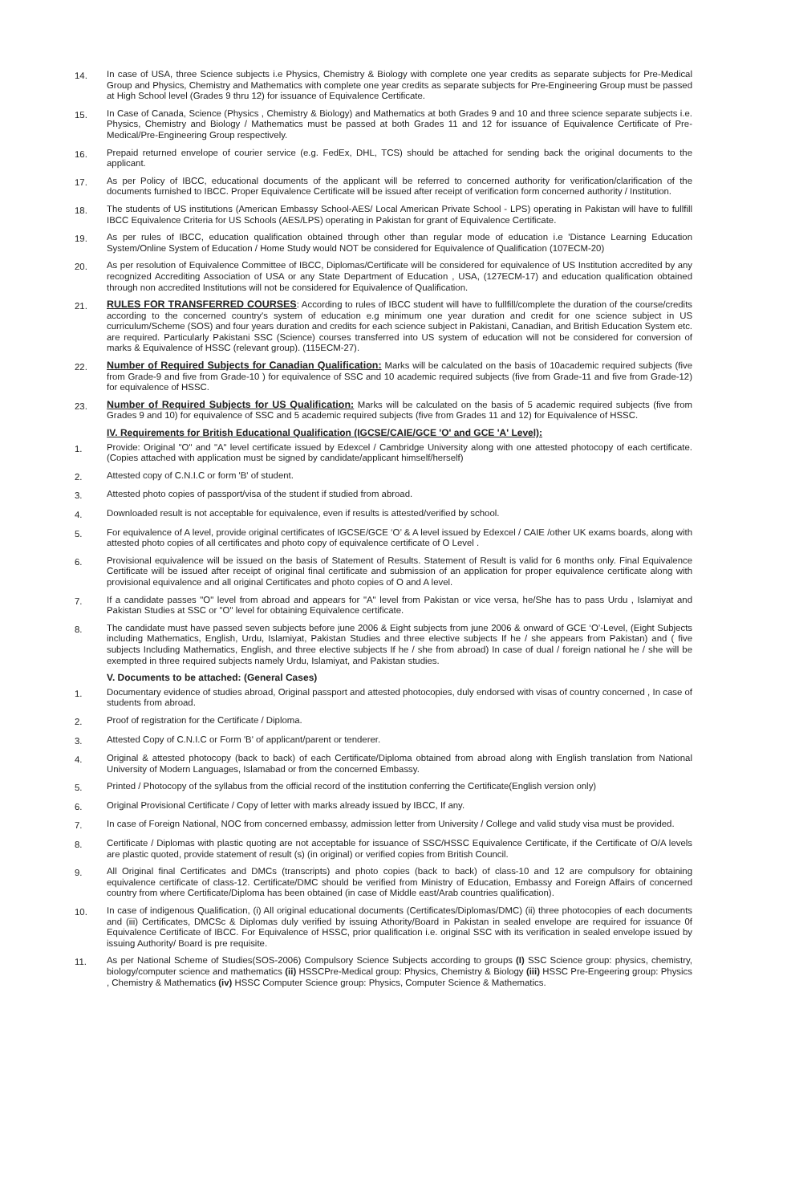14. In case of USA, three Science subjects i.e Physics, Chemistry & Biology with complete one year credits as separate subjects for Pre-Medical Group and Physics, Chemistry and Mathematics with complete one year credits as separate subjects for Pre-Engineering Group must be passed at High School level (Grades 9 thru 12) for issuance of Equivalence Certificate.
15. In Case of Canada, Science (Physics , Chemistry & Biology) and Mathematics at both Grades 9 and 10 and three science separate subjects i.e. Physics, Chemistry and Biology / Mathematics must be passed at both Grades 11 and 12 for issuance of Equivalence Certificate of Pre-Medical/Pre-Engineering Group respectively.
16. Prepaid returned envelope of courier service (e.g. FedEx, DHL, TCS) should be attached for sending back the original documents to the applicant.
17. As per Policy of IBCC, educational documents of the applicant will be referred to concerned authority for verification/clarification of the documents furnished to IBCC. Proper Equivalence Certificate will be issued after receipt of verification form concerned authority / Institution.
18. The students of US institutions (American Embassy School-AES/ Local American Private School - LPS) operating in Pakistan will have to fullfill IBCC Equivalence Criteria for US Schools (AES/LPS) operating in Pakistan for grant of Equivalence Certificate.
19. As per rules of IBCC, education qualification obtained through other than regular mode of education i.e 'Distance Learning Education System/Online System of Education / Home Study would NOT be considered for Equivalence of Qualification (107ECM-20)
20. As per resolution of Equivalence Committee of IBCC, Diplomas/Certificate will be considered for equivalence of US Institution accredited by any recognized Accrediting Association of USA or any State Department of Education , USA, (127ECM-17) and education qualification obtained through non accredited Institutions will not be considered for Equivalence of Qualification.
21. RULES FOR TRANSFERRED COURSES: According to rules of IBCC student will have to fullfill/complete the duration of the course/credits according to the concerned country's system of education e.g minimum one year duration and credit for one science subject in US curriculum/Scheme (SOS) and four years duration and credits for each science subject in Pakistani, Canadian, and British Education System etc. are required. Particularly Pakistani SSC (Science) courses transferred into US system of education will not be considered for conversion of marks & Equivalence of HSSC (relevant group). (115ECM-27).
22. Number of Required Subjects for Canadian Qualification: Marks will be calculated on the basis of 10academic required subjects (five from Grade-9 and five from Grade-10 ) for equivalence of SSC and 10 academic required subjects (five from Grade-11 and five from Grade-12) for equivalence of HSSC.
23. Number of Required Subjects for US Qualification: Marks will be calculated on the basis of 5 academic required subjects (five from Grades 9 and 10) for equivalence of SSC and 5 academic required subjects (five from Grades 11 and 12) for Equivalence of HSSC.
IV. Requirements for British Educational Qualification (IGCSE/CAIE/GCE 'O' and GCE 'A' Level):
1. Provide: Original "O" and "A" level certificate issued by Edexcel / Cambridge University along with one attested photocopy of each certificate.(Copies attached with application must be signed by candidate/applicant himself/herself)
2. Attested copy of C.N.I.C or form 'B' of student.
3. Attested photo copies of passport/visa of the student if studied from abroad.
4. Downloaded result is not acceptable for equivalence, even if results is attested/verified by school.
5. For equivalence of A level, provide original certificates of IGCSE/GCE ‘O’ & A level issued by Edexcel / CAIE /other UK exams boards, along with attested photo copies of all certificates and photo copy of equivalence certificate of O Level .
6. Provisional equivalence will be issued on the basis of Statement of Results. Statement of Result is valid for 6 months only. Final Equivalence Certificate will be issued after receipt of original final certificate and submission of an application for proper equivalence certificate along with provisional equivalence and all original Certificates and photo copies of O and A level.
7. If a candidate passes "O" level from abroad and appears for "A" level from Pakistan or vice versa, he/She has to pass Urdu , Islamiyat and Pakistan Studies at SSC or "O" level for obtaining Equivalence certificate.
8. The candidate must have passed seven subjects before june 2006 & Eight subjects from june 2006 & onward of GCE ‘O’-Level, (Eight Subjects including Mathematics, English, Urdu, Islamiyat, Pakistan Studies and three elective subjects If he / she appears from Pakistan) and ( five subjects Including Mathematics, English, and three elective subjects If he / she from abroad) In case of dual / foreign national he / she will be exempted in three required subjects namely Urdu, Islamiyat, and Pakistan studies.
V. Documents to be attached: (General Cases)
1. Documentary evidence of studies abroad, Original passport and attested photocopies, duly endorsed with visas of country concerned , In case of students from abroad.
2. Proof of registration for the Certificate / Diploma.
3. Attested Copy of C.N.I.C or Form 'B' of applicant/parent or tenderer.
4. Original & attested photocopy (back to back) of each Certificate/Diploma obtained from abroad along with English translation from National University of Modern Languages, Islamabad or from the concerned Embassy.
5. Printed / Photocopy of the syllabus from the official record of the institution conferring the Certificate(English version only)
6. Original Provisional Certificate / Copy of letter with marks already issued by IBCC, If any.
7. In case of Foreign National, NOC from concerned embassy, admission letter from University / College and valid study visa must be provided.
8. Certificate / Diplomas with plastic quoting are not acceptable for issuance of SSC/HSSC Equivalence Certificate, if the Certificate of O/A levels are plastic quoted, provide statement of result (s) (in original) or verified copies from British Council.
9. All Original final Certificates and DMCs (transcripts) and photo copies (back to back) of class-10 and 12 are compulsory for obtaining equivalence certificate of class-12. Certificate/DMC should be verified from Ministry of Education, Embassy and Foreign Affairs of concerned country from where Certificate/Diploma has been obtained (in case of Middle east/Arab countries qualification).
10. In case of indigenous Qualification, (i) All original educational documents (Certificates/Diplomas/DMC) (ii) three photocopies of each documents and (iii) Certificates, DMCSc & Diplomas duly verified by issuing Athority/Board in Pakistan in sealed envelope are required for issuance 0f Equivalence Certificate of IBCC. For Equivalence of HSSC, prior qualification i.e. original SSC with its verification in sealed envelope issued by issuing Authority/ Board is pre requisite.
11. As per National Scheme of Studies(SOS-2006) Compulsory Science Subjects according to groups (I) SSC Science group: physics, chemistry, biology/computer science and mathematics (ii) HSSCPre-Medical group: Physics, Chemistry & Biology (iii) HSSC Pre-Engeering group: Physics , Chemistry & Mathematics (iv) HSSC Computer Science group: Physics, Computer Science & Mathematics.